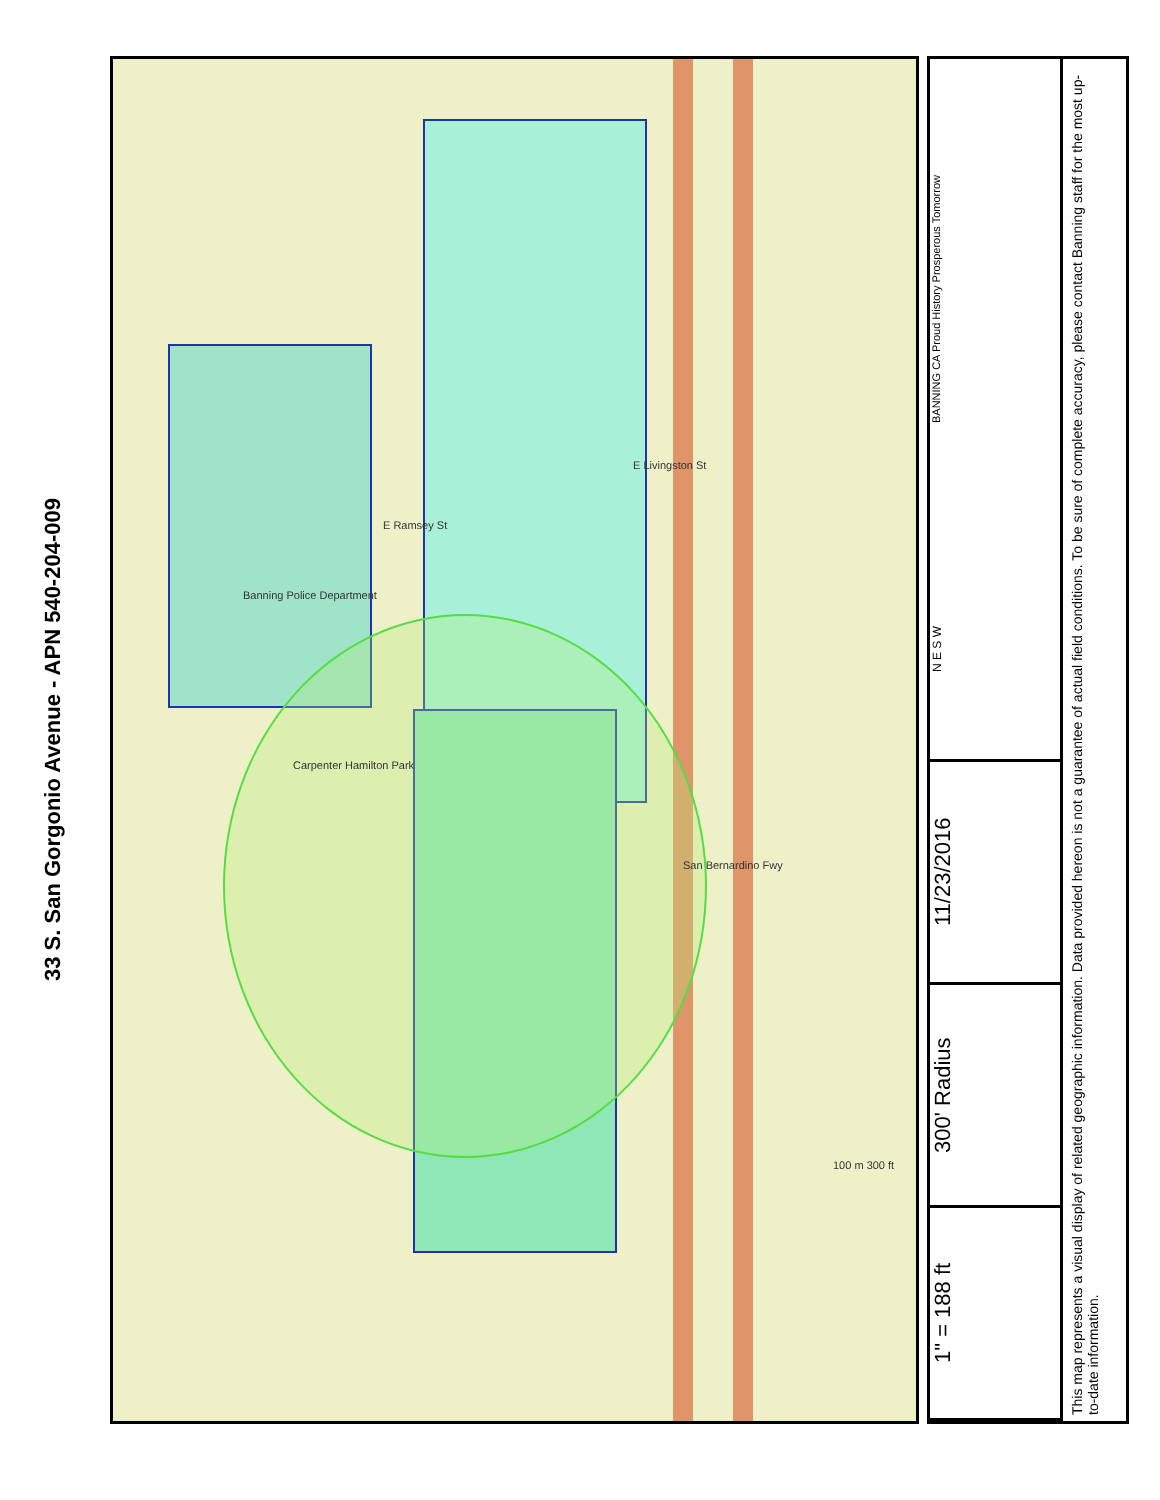33 S. San Gorgonio Avenue - APN 540-204-009
E Livingston St
E Ramsey St
San Bernardino Fwy
Banning Police Department
Carpenter Hamilton Park
100 m 300 ft
This map represents a visual display of related geographic information. Data provided hereon is not a guarantee of actual field conditions. To be sure of complete accuracy, please contact Banning staff for the most up-to-date information.
1" = 188 ft
300' Radius
11/23/2016
N E S W
BANNING CA Proud History Prosperous Tomorrow